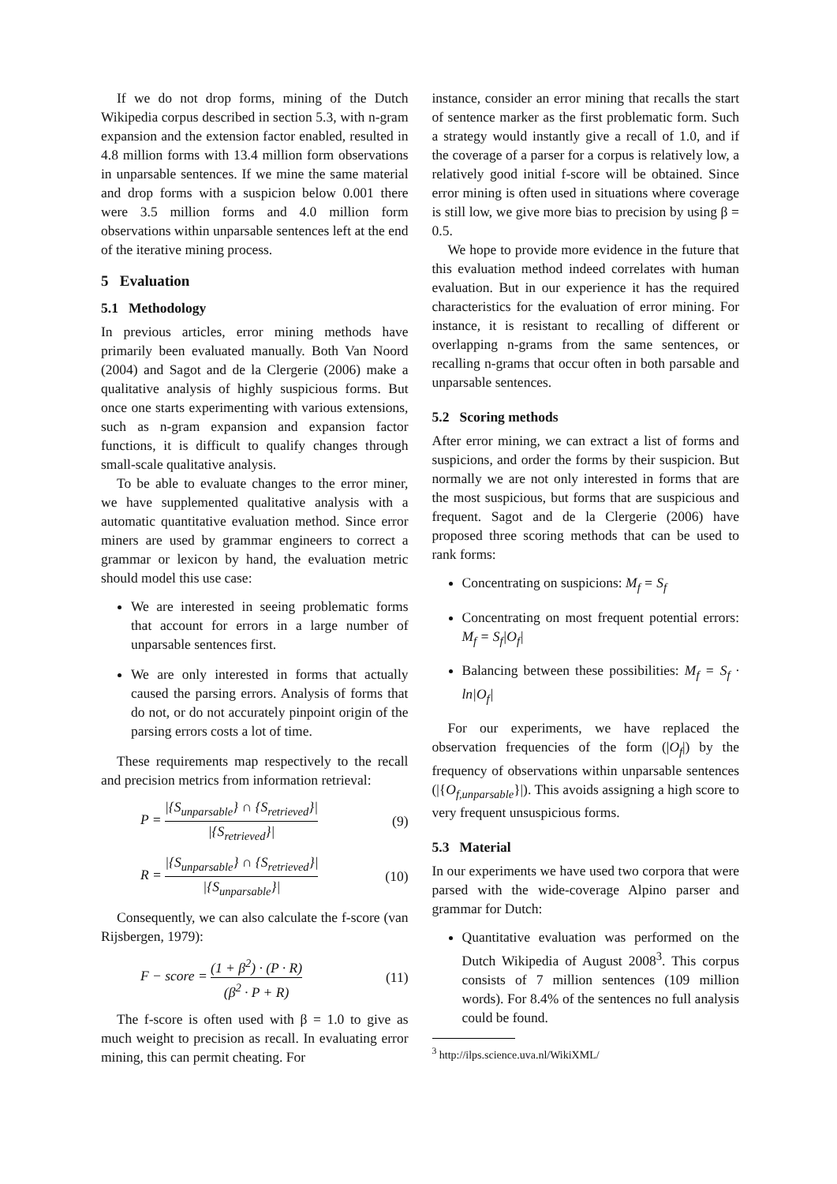If we do not drop forms, mining of the Dutch Wikipedia corpus described in section 5.3, with n-gram expansion and the extension factor enabled, resulted in 4.8 million forms with 13.4 million form observations in unparsable sentences. If we mine the same material and drop forms with a suspicion below 0.001 there were 3.5 million forms and 4.0 million form observations within unparsable sentences left at the end of the iterative mining process.
5 Evaluation
5.1 Methodology
In previous articles, error mining methods have primarily been evaluated manually. Both Van Noord (2004) and Sagot and de la Clergerie (2006) make a qualitative analysis of highly suspicious forms. But once one starts experimenting with various extensions, such as n-gram expansion and expansion factor functions, it is difficult to qualify changes through small-scale qualitative analysis.
To be able to evaluate changes to the error miner, we have supplemented qualitative analysis with a automatic quantitative evaluation method. Since error miners are used by grammar engineers to correct a grammar or lexicon by hand, the evaluation metric should model this use case:
We are interested in seeing problematic forms that account for errors in a large number of unparsable sentences first.
We are only interested in forms that actually caused the parsing errors. Analysis of forms that do not, or do not accurately pinpoint origin of the parsing errors costs a lot of time.
These requirements map respectively to the recall and precision metrics from information retrieval:
P = |{S<sub>unparsable</sub>} ∩ {S<sub>retrieved</sub>}| |{S<sub>retrieved</sub>}| (9)
R = |{S<sub>unparsable</sub>} ∩ {S<sub>retrieved</sub>}| |{S<sub>unparsable</sub>}| (10)
Consequently, we can also calculate the f-score (van Rijsbergen, 1979):
F − score = (1 + β<sup>2</sup>) · (P · R) (β<sup>2</sup> · P + R) (11)
The f-score is often used with β = 1.0 to give as much weight to precision as recall. In evaluating error mining, this can permit cheating. For
instance, consider an error mining that recalls the start of sentence marker as the first problematic form. Such a strategy would instantly give a recall of 1.0, and if the coverage of a parser for a corpus is relatively low, a relatively good initial f-score will be obtained. Since error mining is often used in situations where coverage is still low, we give more bias to precision by using β = 0.5.
We hope to provide more evidence in the future that this evaluation method indeed correlates with human evaluation. But in our experience it has the required characteristics for the evaluation of error mining. For instance, it is resistant to recalling of different or overlapping n-grams from the same sentences, or recalling n-grams that occur often in both parsable and unparsable sentences.
5.2 Scoring methods
After error mining, we can extract a list of forms and suspicions, and order the forms by their suspicion. But normally we are not only interested in forms that are the most suspicious, but forms that are suspicious and frequent. Sagot and de la Clergerie (2006) have proposed three scoring methods that can be used to rank forms:
Concentrating on suspicions: M<sub>f</sub> = S<sub>f</sub>
Concentrating on most frequent potential errors: M<sub>f</sub> = S<sub>f</sub>|O<sub>f</sub>|
Balancing between these possibilities: M<sub>f</sub> = S<sub>f</sub> · ln|O<sub>f</sub>|
For our experiments, we have replaced the observation frequencies of the form (|O<sub>f</sub>|) by the frequency of observations within unparsable sentences (|{O<sub>f,unparsable</sub>}|). This avoids assigning a high score to very frequent unsuspicious forms.
5.3 Material
In our experiments we have used two corpora that were parsed with the wide-coverage Alpino parser and grammar for Dutch:
Quantitative evaluation was performed on the Dutch Wikipedia of August 2008<sup>3</sup>. This corpus consists of 7 million sentences (109 million words). For 8.4% of the sentences no full analysis could be found.
<sup>3</sup> http://ilps.science.uva.nl/WikiXML/